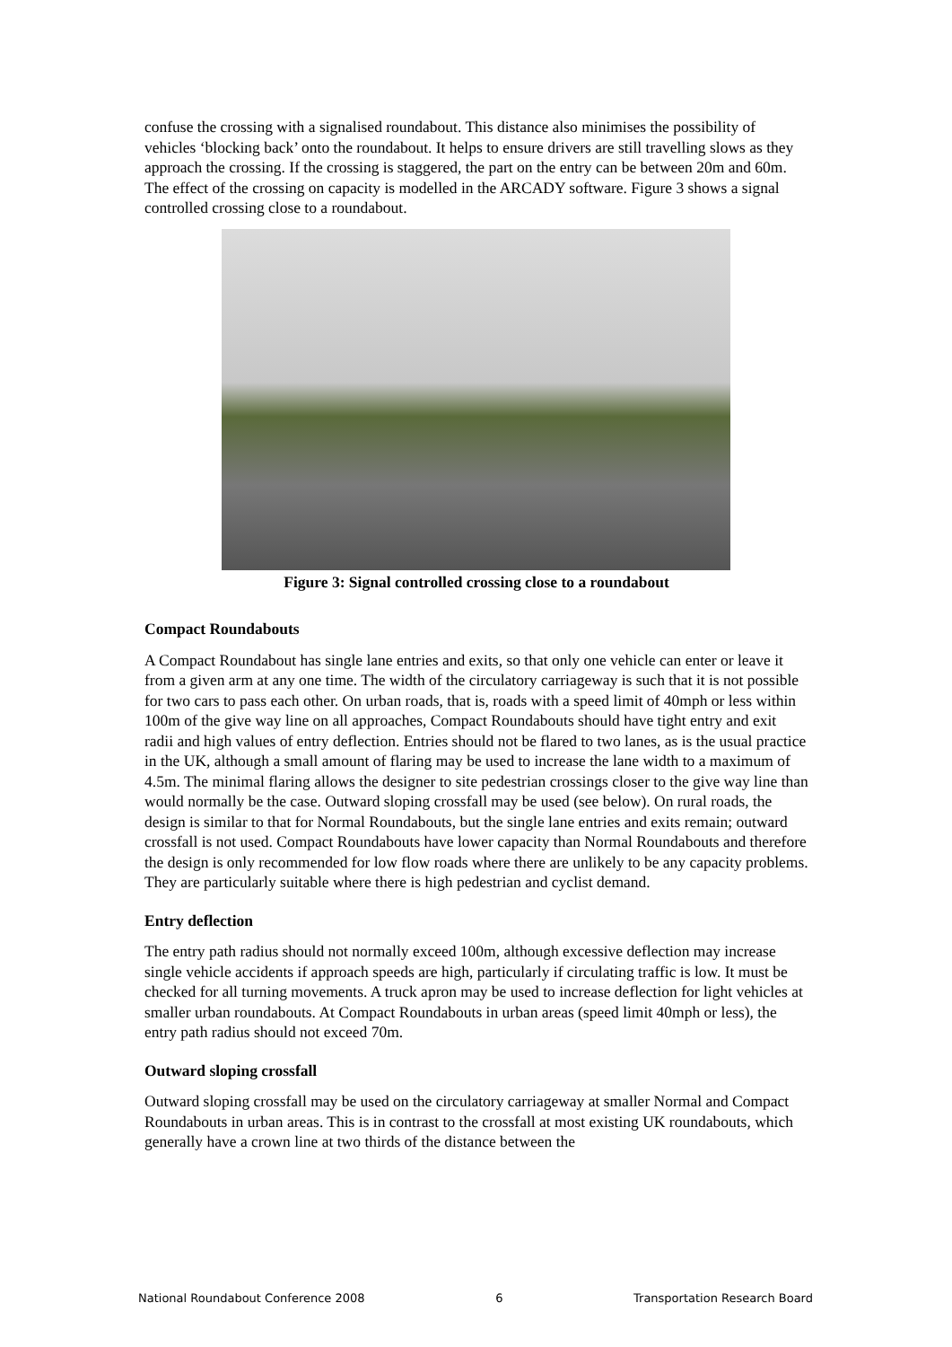confuse the crossing with a signalised roundabout. This distance also minimises the possibility of vehicles ‘blocking back’ onto the roundabout. It helps to ensure drivers are still travelling slows as they approach the crossing. If the crossing is staggered, the part on the entry can be between 20m and 60m. The effect of the crossing on capacity is modelled in the ARCADY software. Figure 3 shows a signal controlled crossing close to a roundabout.
Figure 3: Signal controlled crossing close to a roundabout
Compact Roundabouts
A Compact Roundabout has single lane entries and exits, so that only one vehicle can enter or leave it from a given arm at any one time. The width of the circulatory carriageway is such that it is not possible for two cars to pass each other. On urban roads, that is, roads with a speed limit of 40mph or less within 100m of the give way line on all approaches, Compact Roundabouts should have tight entry and exit radii and high values of entry deflection. Entries should not be flared to two lanes, as is the usual practice in the UK, although a small amount of flaring may be used to increase the lane width to a maximum of 4.5m. The minimal flaring allows the designer to site pedestrian crossings closer to the give way line than would normally be the case. Outward sloping crossfall may be used (see below). On rural roads, the design is similar to that for Normal Roundabouts, but the single lane entries and exits remain; outward crossfall is not used. Compact Roundabouts have lower capacity than Normal Roundabouts and therefore the design is only recommended for low flow roads where there are unlikely to be any capacity problems. They are particularly suitable where there is high pedestrian and cyclist demand.
Entry deflection
The entry path radius should not normally exceed 100m, although excessive deflection may increase single vehicle accidents if approach speeds are high, particularly if circulating traffic is low. It must be checked for all turning movements. A truck apron may be used to increase deflection for light vehicles at smaller urban roundabouts. At Compact Roundabouts in urban areas (speed limit 40mph or less), the entry path radius should not exceed 70m.
Outward sloping crossfall
Outward sloping crossfall may be used on the circulatory carriageway at smaller Normal and Compact Roundabouts in urban areas. This is in contrast to the crossfall at most existing UK roundabouts, which generally have a crown line at two thirds of the distance between the
National Roundabout Conference 2008 6 Transportation Research Board